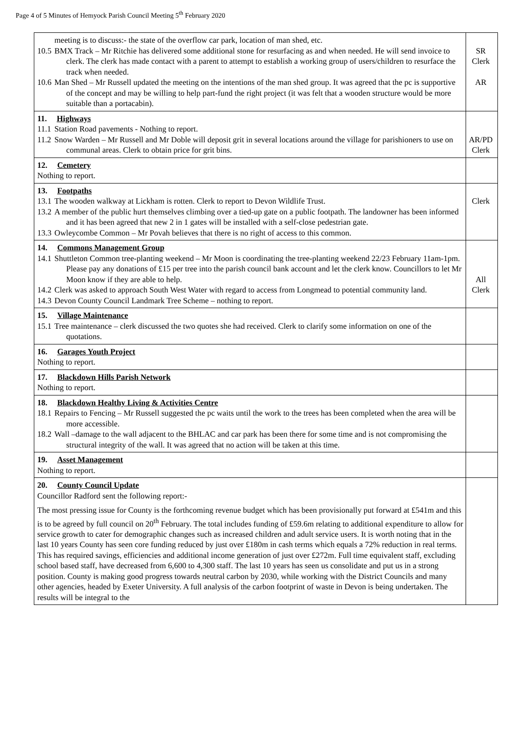Page 4 of 5 Minutes of Hemyock Parish Council Meeting 5<sup>th</sup> February 2020
| meeting is to discuss:- the state of the overflow car park, location of man shed, etc. 10.5 BMX Track – Mr Ritchie has delivered some additional stone for resurfacing as and when needed. He will send invoice to clerk. The clerk has made contact with a parent to attempt to establish a working group of users/children to resurface the track when needed. 10.6 Man Shed – Mr Russell updated the meeting on the intentions of the man shed group. It was agreed that the pc is supportive of the concept and may be willing to help part-fund the right project (it was felt that a wooden structure would be more suitable than a portacabin). | SR Clerk AR |
| 11. Highways 11.1 Station Road pavements - Nothing to report. 11.2 Snow Warden – Mr Russell and Mr Doble will deposit grit in several locations around the village for parishioners to use on communal areas. Clerk to obtain price for grit bins. | AR/PD Clerk |
| 12. Cemetery Nothing to report. | |
| 13. Footpaths 13.1 The wooden walkway at Lickham is rotten. Clerk to report to Devon Wildlife Trust. 13.2 A member of the public hurt themselves climbing over a tied-up gate on a public footpath. The landowner has been informed and it has been agreed that new 2 in 1 gates will be installed with a self-close pedestrian gate. 13.3 Owleycombe Common – Mr Povah believes that there is no right of access to this common. | Clerk |
| 14. Commons Management Group 14.1 Shuttleton Common tree-planting weekend – Mr Moon is coordinating the tree-planting weekend 22/23 February 11am-1pm. Please pay any donations of £15 per tree into the parish council bank account and let the clerk know. Councillors to let Mr Moon know if they are able to help. 14.2 Clerk was asked to approach South West Water with regard to access from Longmead to potential community land. 14.3 Devon County Council Landmark Tree Scheme – nothing to report. | All Clerk |
| 15. Village Maintenance 15.1 Tree maintenance – clerk discussed the two quotes she had received. Clerk to clarify some information on one of the quotations. | |
| 16. Garages Youth Project Nothing to report. | |
| 17. Blackdown Hills Parish Network Nothing to report. | |
| 18. Blackdown Healthy Living & Activities Centre 18.1 Repairs to Fencing – Mr Russell suggested the pc waits until the work to the trees has been completed when the area will be more accessible. 18.2 Wall –damage to the wall adjacent to the BHLAC and car park has been there for some time and is not compromising the structural integrity of the wall. It was agreed that no action will be taken at this time. | |
| 19. Asset Management Nothing to report. | |
| 20. County Council Update Councillor Radford sent the following report:- The most pressing issue for County is the forthcoming revenue budget which has been provisionally put forward at £541m and this is to be agreed by full council on 20<sup>th</sup> February. The total includes funding of £59.6m relating to additional expenditure to allow for service growth to cater for demographic changes such as increased children and adult service users. It is worth noting that in the last 10 years County has seen core funding reduced by just over £180m in cash terms which equals a 72% reduction in real terms. This has required savings, efficiencies and additional income generation of just over £272m. Full time equivalent staff, excluding school based staff, have decreased from 6,600 to 4,300 staff. The last 10 years has seen us consolidate and put us in a strong position. County is making good progress towards neutral carbon by 2030, while working with the District Councils and many other agencies, headed by Exeter University. A full analysis of the carbon footprint of waste in Devon is being undertaken. The results will be integral to the | |